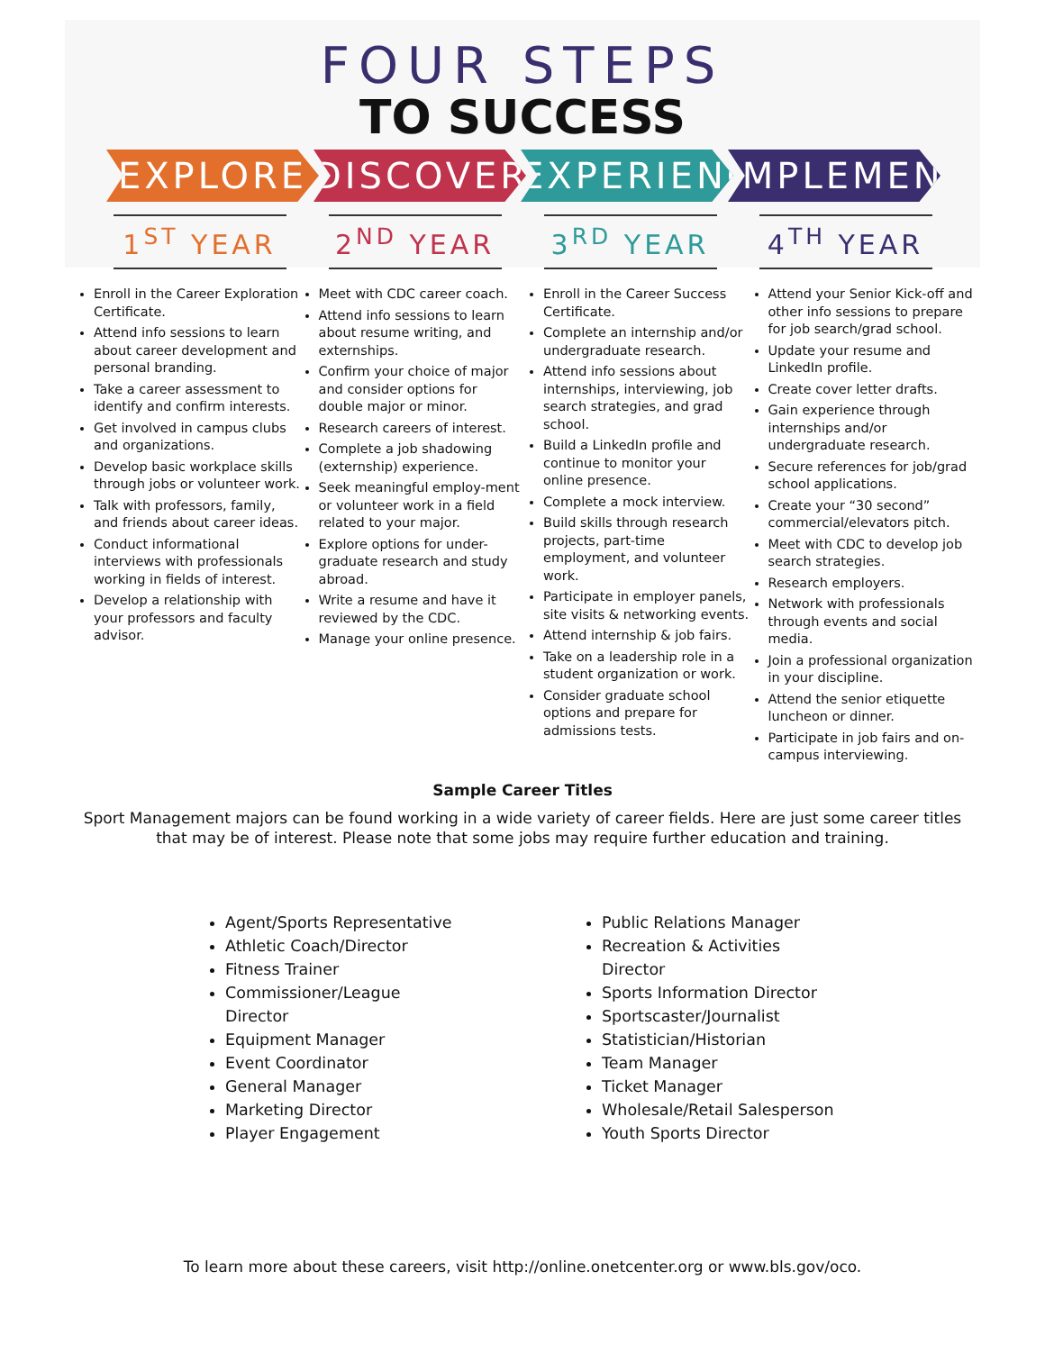FOUR STEPS
TO SUCCESS
EXPLORE DISCOVER EXPERIENCE
IMPLEMENT
1<sup>ST</sup> YEAR 2<sup>ND</sup> YEAR 3<sup>RD</sup> YEAR 4<sup>TH</sup> YEAR
Enroll in the Career Exploration Certificate.
Attend info sessions to learn about career development and personal branding.
Take a career assessment to identify and confirm interests.
Get involved in campus clubs and organizations.
Develop basic workplace skills through jobs or volunteer work.
Talk with professors, family, and friends about career ideas.
Conduct informational interviews with professionals working in fields of interest.
Develop a relationship with your professors and faculty advisor.
Meet with CDC career coach.
Attend info sessions to learn about resume writing, and externships.
Confirm your choice of major and consider options for double major or minor.
Research careers of interest.
Complete a job shadowing (externship) experience.
Seek meaningful employ-ment or volunteer work in a field related to your major.
Explore options for under-graduate research and study abroad.
Write a resume and have it reviewed by the CDC.
Manage your online presence.
Enroll in the Career Success Certificate.
Complete an internship and/or undergraduate research.
Attend info sessions about internships, interviewing, job search strategies, and grad school.
Build a LinkedIn profile and continue to monitor your online presence.
Complete a mock interview.
Build skills through research projects, part-time employment, and volunteer work.
Participate in employer panels, site visits & networking events.
Attend internship & job fairs.
Take on a leadership role in a student organization or work.
Consider graduate school options and prepare for admissions tests.
Attend your Senior Kick-off and other info sessions to prepare for job search/grad school.
Update your resume and LinkedIn profile.
Create cover letter drafts.
Gain experience through internships and/or undergraduate research.
Secure references for job/grad school applications.
Create your “30 second” commercial/elevators pitch.
Meet with CDC to develop job search strategies.
Research employers.
Network with professionals through events and social media.
Join a professional organization in your discipline.
Attend the senior etiquette luncheon or dinner.
Participate in job fairs and on-campus interviewing.
Sample Career Titles
Sport Management majors can be found working in a wide variety of career fields. Here are just some career titles that may be of interest. Please note that some jobs may require further education and training.
Agent/Sports Representative
Athletic Coach/Director
Fitness Trainer
Commissioner/League Director
Equipment Manager
Event Coordinator
General Manager
Marketing Director
Player Engagement
Public Relations Manager
Recreation & Activities Director
Sports Information Director
Sportscaster/Journalist
Statistician/Historian
Team Manager
Ticket Manager
Wholesale/Retail Salesperson
Youth Sports Director
To learn more about these careers, visit http://online.onetcenter.org or www.bls.gov/oco.